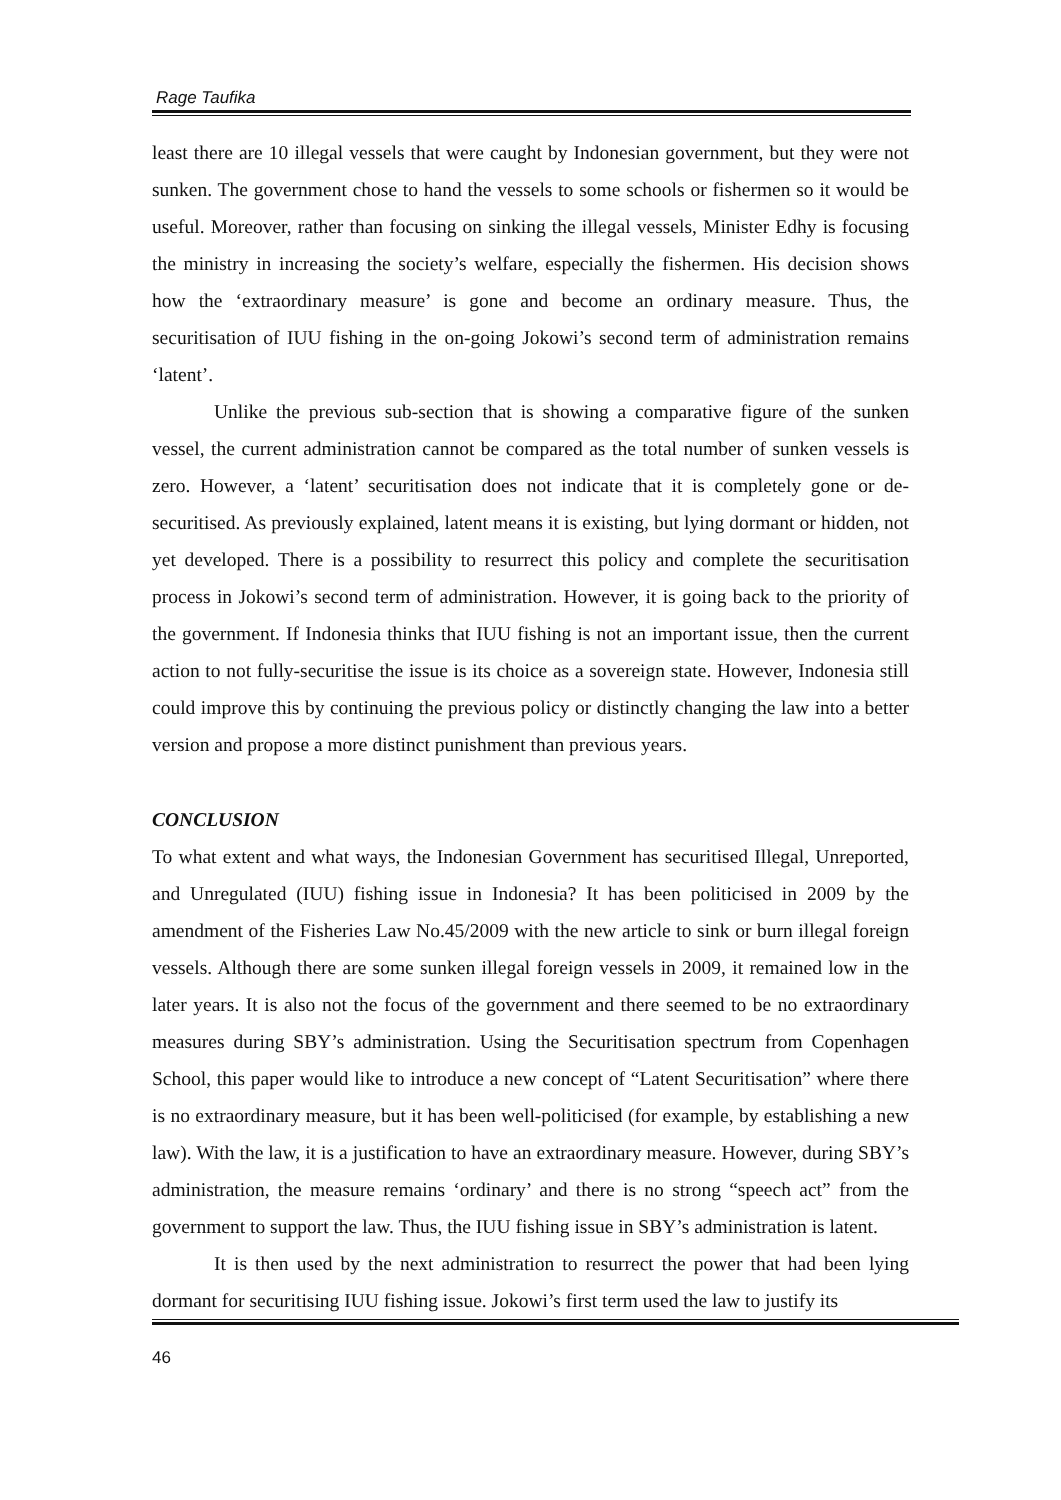Rage Taufika
least there are 10 illegal vessels that were caught by Indonesian government, but they were not sunken. The government chose to hand the vessels to some schools or fishermen so it would be useful. Moreover, rather than focusing on sinking the illegal vessels, Minister Edhy is focusing the ministry in increasing the society’s welfare, especially the fishermen. His decision shows how the ‘extraordinary measure’ is gone and become an ordinary measure. Thus, the securitisation of IUU fishing in the on-going Jokowi’s second term of administration remains ‘latent’.
Unlike the previous sub-section that is showing a comparative figure of the sunken vessel, the current administration cannot be compared as the total number of sunken vessels is zero. However, a ‘latent’ securitisation does not indicate that it is completely gone or de-securitised. As previously explained, latent means it is existing, but lying dormant or hidden, not yet developed. There is a possibility to resurrect this policy and complete the securitisation process in Jokowi’s second term of administration. However, it is going back to the priority of the government. If Indonesia thinks that IUU fishing is not an important issue, then the current action to not fully-securitise the issue is its choice as a sovereign state. However, Indonesia still could improve this by continuing the previous policy or distinctly changing the law into a better version and propose a more distinct punishment than previous years.
CONCLUSION
To what extent and what ways, the Indonesian Government has securitised Illegal, Unreported, and Unregulated (IUU) fishing issue in Indonesia? It has been politicised in 2009 by the amendment of the Fisheries Law No.45/2009 with the new article to sink or burn illegal foreign vessels. Although there are some sunken illegal foreign vessels in 2009, it remained low in the later years. It is also not the focus of the government and there seemed to be no extraordinary measures during SBY’s administration. Using the Securitisation spectrum from Copenhagen School, this paper would like to introduce a new concept of “Latent Securitisation” where there is no extraordinary measure, but it has been well-politicised (for example, by establishing a new law). With the law, it is a justification to have an extraordinary measure. However, during SBY’s administration, the measure remains ‘ordinary’ and there is no strong “speech act” from the government to support the law. Thus, the IUU fishing issue in SBY’s administration is latent.
It is then used by the next administration to resurrect the power that had been lying dormant for securitising IUU fishing issue. Jokowi’s first term used the law to justify its
46